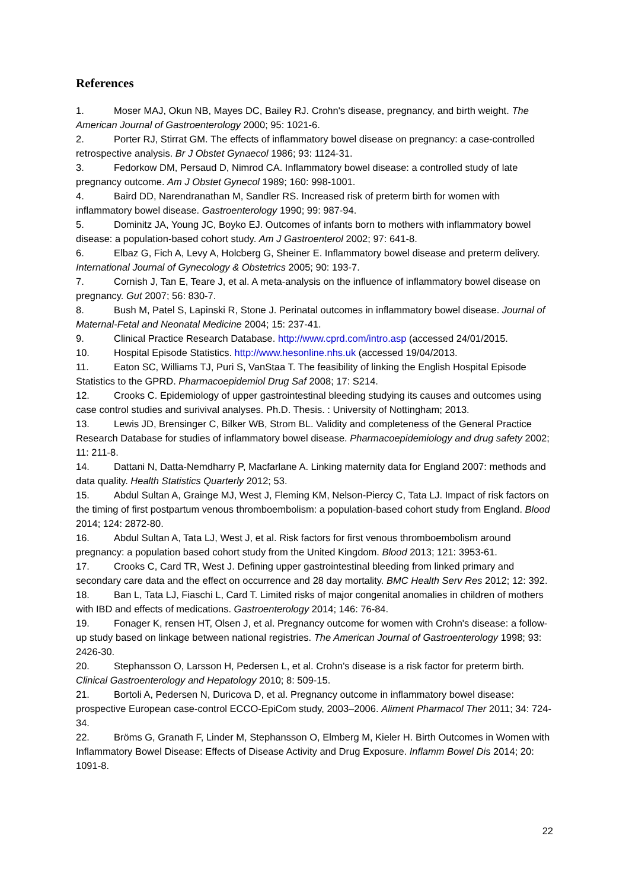References
1. Moser MAJ, Okun NB, Mayes DC, Bailey RJ. Crohn's disease, pregnancy, and birth weight. The American Journal of Gastroenterology 2000; 95: 1021-6.
2. Porter RJ, Stirrat GM. The effects of inflammatory bowel disease on pregnancy: a case-controlled retrospective analysis. Br J Obstet Gynaecol 1986; 93: 1124-31.
3. Fedorkow DM, Persaud D, Nimrod CA. Inflammatory bowel disease: a controlled study of late pregnancy outcome. Am J Obstet Gynecol 1989; 160: 998-1001.
4. Baird DD, Narendranathan M, Sandler RS. Increased risk of preterm birth for women with inflammatory bowel disease. Gastroenterology 1990; 99: 987-94.
5. Dominitz JA, Young JC, Boyko EJ. Outcomes of infants born to mothers with inflammatory bowel disease: a population-based cohort study. Am J Gastroenterol 2002; 97: 641-8.
6. Elbaz G, Fich A, Levy A, Holcberg G, Sheiner E. Inflammatory bowel disease and preterm delivery. International Journal of Gynecology & Obstetrics 2005; 90: 193-7.
7. Cornish J, Tan E, Teare J, et al. A meta-analysis on the influence of inflammatory bowel disease on pregnancy. Gut 2007; 56: 830-7.
8. Bush M, Patel S, Lapinski R, Stone J. Perinatal outcomes in inflammatory bowel disease. Journal of Maternal-Fetal and Neonatal Medicine 2004; 15: 237-41.
9. Clinical Practice Research Database. http://www.cprd.com/intro.asp (accessed 24/01/2015.
10. Hospital Episode Statistics. http://www.hesonline.nhs.uk (accessed 19/04/2013.
11. Eaton SC, Williams TJ, Puri S, VanStaa T. The feasibility of linking the English Hospital Episode Statistics to the GPRD. Pharmacoepidemiol Drug Saf 2008; 17: S214.
12. Crooks C. Epidemiology of upper gastrointestinal bleeding studying its causes and outcomes using case control studies and surivival analyses. Ph.D. Thesis. : University of Nottingham; 2013.
13. Lewis JD, Brensinger C, Bilker WB, Strom BL. Validity and completeness of the General Practice Research Database for studies of inflammatory bowel disease. Pharmacoepidemiology and drug safety 2002; 11: 211-8.
14. Dattani N, Datta-Nemdharry P, Macfarlane A. Linking maternity data for England 2007: methods and data quality. Health Statistics Quarterly 2012; 53.
15. Abdul Sultan A, Grainge MJ, West J, Fleming KM, Nelson-Piercy C, Tata LJ. Impact of risk factors on the timing of first postpartum venous thromboembolism: a population-based cohort study from England. Blood 2014; 124: 2872-80.
16. Abdul Sultan A, Tata LJ, West J, et al. Risk factors for first venous thromboembolism around pregnancy: a population based cohort study from the United Kingdom. Blood 2013; 121: 3953-61.
17. Crooks C, Card TR, West J. Defining upper gastrointestinal bleeding from linked primary and secondary care data and the effect on occurrence and 28 day mortality. BMC Health Serv Res 2012; 12: 392.
18. Ban L, Tata LJ, Fiaschi L, Card T. Limited risks of major congenital anomalies in children of mothers with IBD and effects of medications. Gastroenterology 2014; 146: 76-84.
19. Fonager K, rensen HT, Olsen J, et al. Pregnancy outcome for women with Crohn's disease: a follow-up study based on linkage between national registries. The American Journal of Gastroenterology 1998; 93: 2426-30.
20. Stephansson O, Larsson H, Pedersen L, et al. Crohn's disease is a risk factor for preterm birth. Clinical Gastroenterology and Hepatology 2010; 8: 509-15.
21. Bortoli A, Pedersen N, Duricova D, et al. Pregnancy outcome in inflammatory bowel disease: prospective European case-control ECCO-EpiCom study, 2003–2006. Aliment Pharmacol Ther 2011; 34: 724-34.
22. Bröms G, Granath F, Linder M, Stephansson O, Elmberg M, Kieler H. Birth Outcomes in Women with Inflammatory Bowel Disease: Effects of Disease Activity and Drug Exposure. Inflamm Bowel Dis 2014; 20: 1091-8.
22